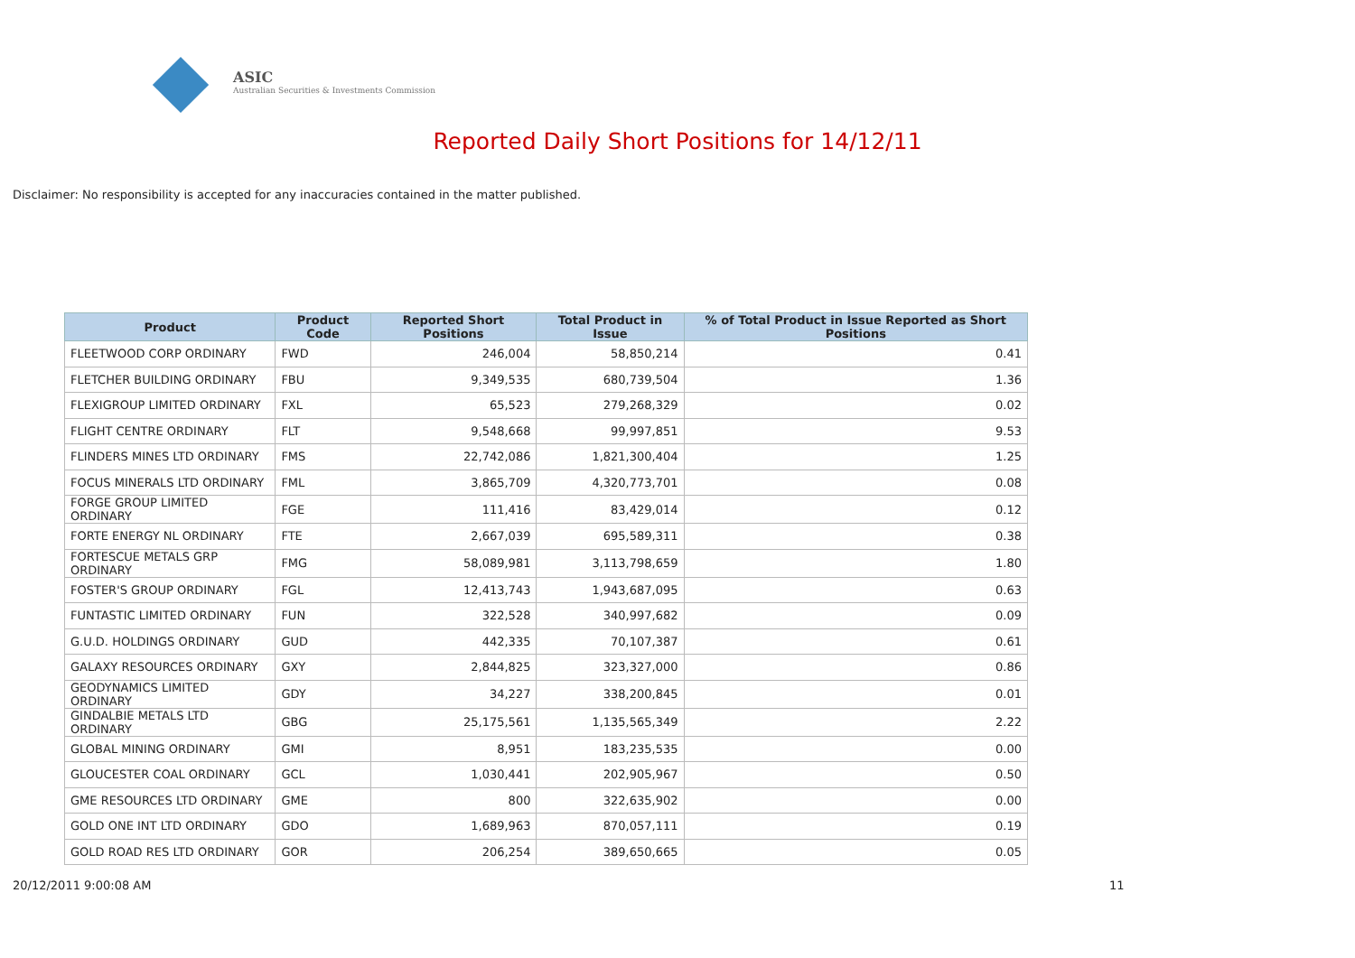ASIC
Australian Securities & Investments Commission
Reported Daily Short Positions for 14/12/11
Disclaimer: No responsibility is accepted for any inaccuracies contained in the matter published.
| Product | Product Code | Reported Short Positions | Total Product in Issue | % of Total Product in Issue Reported as Short Positions |
| --- | --- | --- | --- | --- |
| FLEETWOOD CORP ORDINARY | FWD | 246,004 | 58,850,214 | 0.41 |
| FLETCHER BUILDING ORDINARY | FBU | 9,349,535 | 680,739,504 | 1.36 |
| FLEXIGROUP LIMITED ORDINARY | FXL | 65,523 | 279,268,329 | 0.02 |
| FLIGHT CENTRE ORDINARY | FLT | 9,548,668 | 99,997,851 | 9.53 |
| FLINDERS MINES LTD ORDINARY | FMS | 22,742,086 | 1,821,300,404 | 1.25 |
| FOCUS MINERALS LTD ORDINARY | FML | 3,865,709 | 4,320,773,701 | 0.08 |
| FORGE GROUP LIMITED ORDINARY | FGE | 111,416 | 83,429,014 | 0.12 |
| FORTE ENERGY NL ORDINARY | FTE | 2,667,039 | 695,589,311 | 0.38 |
| FORTESCUE METALS GRP ORDINARY | FMG | 58,089,981 | 3,113,798,659 | 1.80 |
| FOSTER'S GROUP ORDINARY | FGL | 12,413,743 | 1,943,687,095 | 0.63 |
| FUNTASTIC LIMITED ORDINARY | FUN | 322,528 | 340,997,682 | 0.09 |
| G.U.D. HOLDINGS ORDINARY | GUD | 442,335 | 70,107,387 | 0.61 |
| GALAXY RESOURCES ORDINARY | GXY | 2,844,825 | 323,327,000 | 0.86 |
| GEODYNAMICS LIMITED ORDINARY | GDY | 34,227 | 338,200,845 | 0.01 |
| GINDALBIE METALS LTD ORDINARY | GBG | 25,175,561 | 1,135,565,349 | 2.22 |
| GLOBAL MINING ORDINARY | GMI | 8,951 | 183,235,535 | 0.00 |
| GLOUCESTER COAL ORDINARY | GCL | 1,030,441 | 202,905,967 | 0.50 |
| GME RESOURCES LTD ORDINARY | GME | 800 | 322,635,902 | 0.00 |
| GOLD ONE INT LTD ORDINARY | GDO | 1,689,963 | 870,057,111 | 0.19 |
| GOLD ROAD RES LTD ORDINARY | GOR | 206,254 | 389,650,665 | 0.05 |
20/12/2011 9:00:08 AM 11